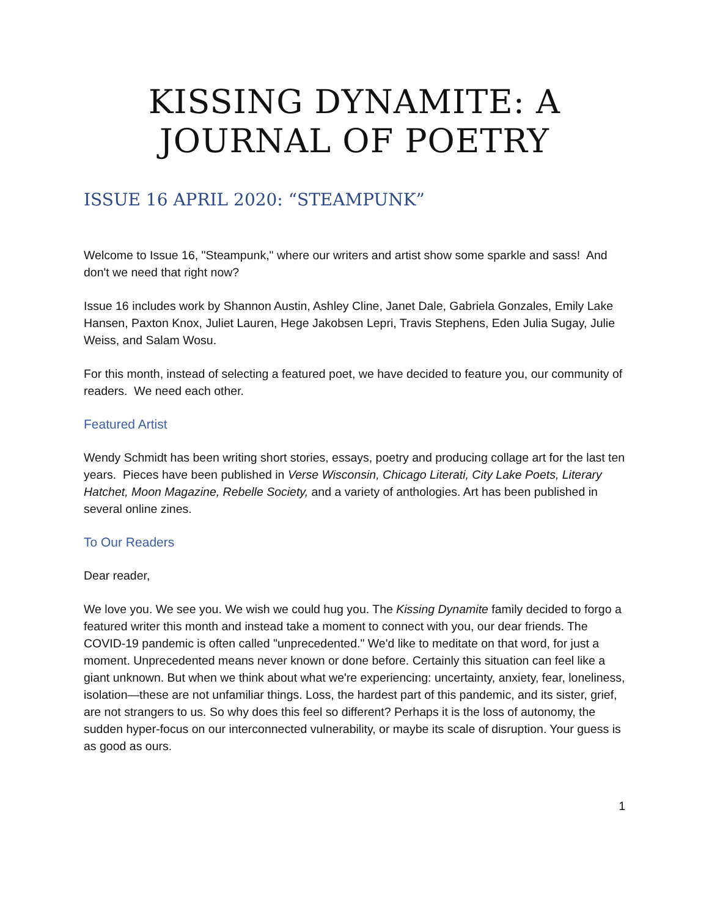KISSING DYNAMITE: A JOURNAL OF POETRY
ISSUE 16 APRIL 2020: “STEAMPUNK”
Welcome to Issue 16, "Steampunk," where our writers and artist show some sparkle and sass! And don't we need that right now?
Issue 16 includes work by Shannon Austin, Ashley Cline, Janet Dale, Gabriela Gonzales, Emily Lake Hansen, Paxton Knox, Juliet Lauren, Hege Jakobsen Lepri, Travis Stephens, Eden Julia Sugay, Julie Weiss, and Salam Wosu.
For this month, instead of selecting a featured poet, we have decided to feature you, our community of readers. We need each other.
Featured Artist
Wendy Schmidt has been writing short stories, essays, poetry and producing collage art for the last ten years. Pieces have been published in Verse Wisconsin, Chicago Literati, City Lake Poets, Literary Hatchet, Moon Magazine, Rebelle Society, and a variety of anthologies. Art has been published in several online zines.
To Our Readers
Dear reader,
We love you. We see you. We wish we could hug you. The Kissing Dynamite family decided to forgo a featured writer this month and instead take a moment to connect with you, our dear friends. The COVID-19 pandemic is often called "unprecedented." We'd like to meditate on that word, for just a moment. Unprecedented means never known or done before. Certainly this situation can feel like a giant unknown. But when we think about what we're experiencing: uncertainty, anxiety, fear, loneliness, isolation—these are not unfamiliar things. Loss, the hardest part of this pandemic, and its sister, grief, are not strangers to us. So why does this feel so different? Perhaps it is the loss of autonomy, the sudden hyper-focus on our interconnected vulnerability, or maybe its scale of disruption. Your guess is as good as ours.
1